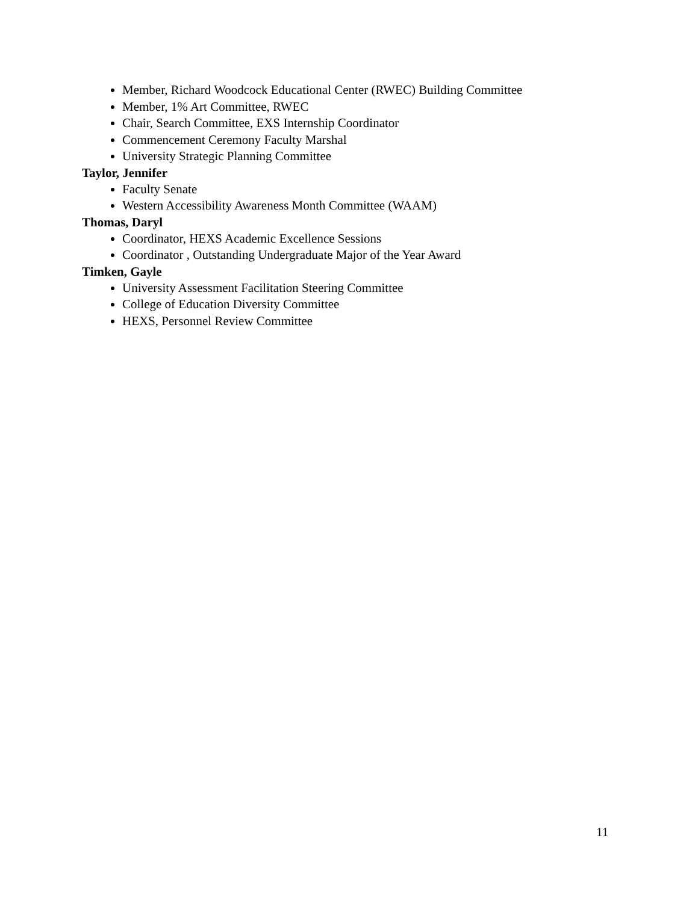Member, Richard Woodcock Educational Center (RWEC) Building Committee
Member, 1% Art Committee, RWEC
Chair, Search Committee, EXS Internship Coordinator
Commencement Ceremony Faculty Marshal
University Strategic Planning Committee
Taylor, Jennifer
Faculty Senate
Western Accessibility Awareness Month Committee (WAAM)
Thomas, Daryl
Coordinator, HEXS Academic Excellence Sessions
Coordinator , Outstanding Undergraduate Major of the Year Award
Timken, Gayle
University Assessment Facilitation Steering Committee
College of Education Diversity Committee
HEXS, Personnel Review Committee
11